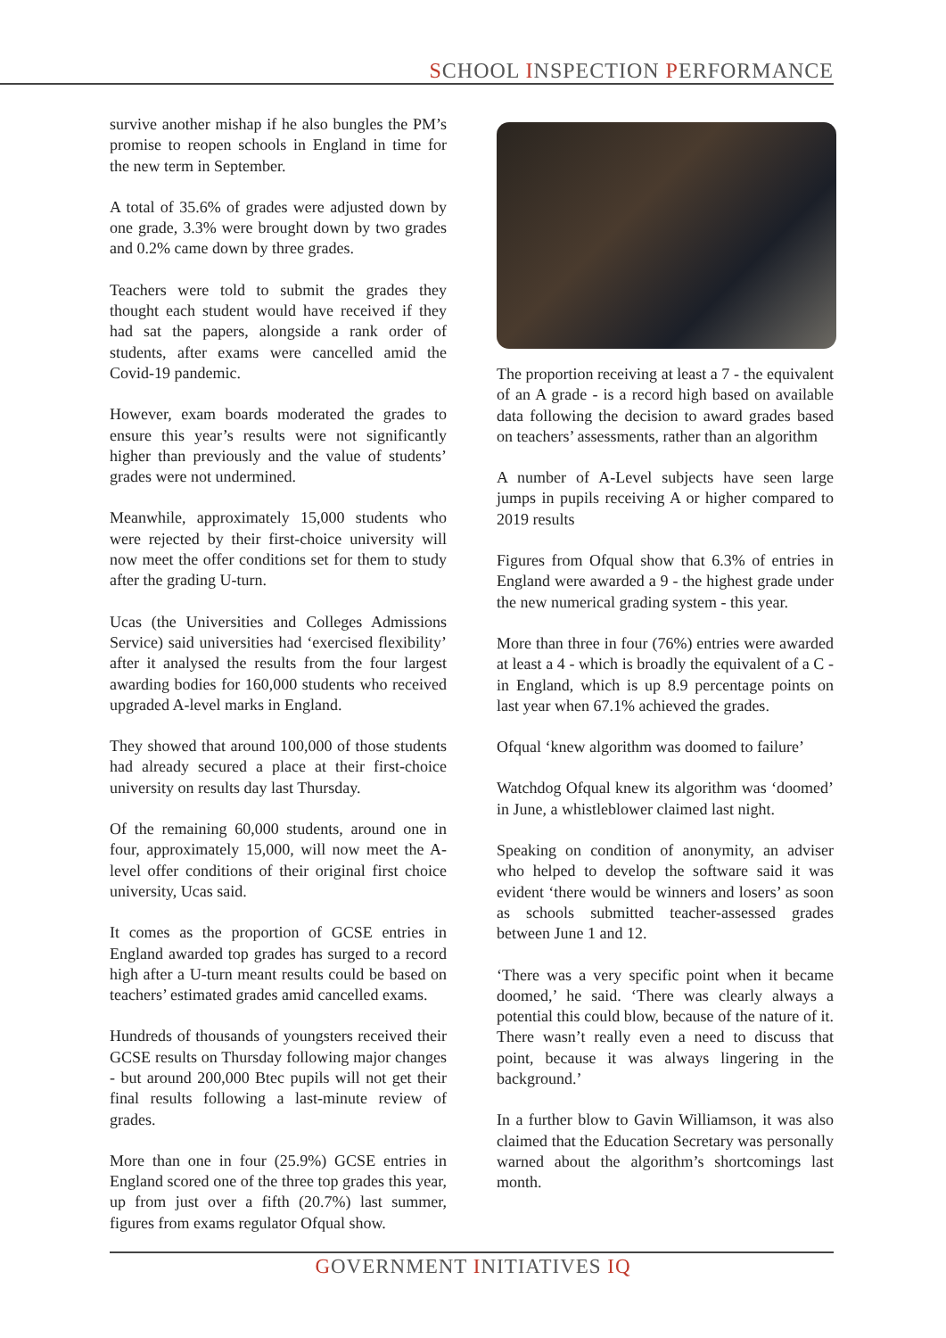SCHOOL INSPECTION PERFORMANCE
survive another mishap if he also bungles the PM’s promise to reopen schools in England in time for the new term in September.
A total of 35.6% of grades were adjusted down by one grade, 3.3% were brought down by two grades and 0.2% came down by three grades.
Teachers were told to submit the grades they thought each student would have received if they had sat the papers, alongside a rank order of students, after exams were cancelled amid the Covid-19 pandemic.
However, exam boards moderated the grades to ensure this year’s results were not significantly higher than previously and the value of students’ grades were not undermined.
Meanwhile, approximately 15,000 students who were rejected by their first-choice university will now meet the offer conditions set for them to study after the grading U-turn.
Ucas (the Universities and Colleges Admissions Service) said universities had ‘exercised flexibility’ after it analysed the results from the four largest awarding bodies for 160,000 students who received upgraded A-level marks in England.
They showed that around 100,000 of those students had already secured a place at their first-choice university on results day last Thursday.
Of the remaining 60,000 students, around one in four, approximately 15,000, will now meet the A-level offer conditions of their original first choice university, Ucas said.
It comes as the proportion of GCSE entries in England awarded top grades has surged to a record high after a U-turn meant results could be based on teachers’ estimated grades amid cancelled exams.
Hundreds of thousands of youngsters received their GCSE results on Thursday following major changes - but around 200,000 Btec pupils will not get their final results following a last-minute review of grades.
More than one in four (25.9%) GCSE entries in England scored one of the three top grades this year, up from just over a fifth (20.7%) last summer, figures from exams regulator Ofqual show.
The proportion receiving at least a 7 - the equivalent of an A grade - is a record high based on available data following the decision to award grades based on teachers’ assessments, rather than an algorithm
A number of A-Level subjects have seen large jumps in pupils receiving A or higher compared to 2019 results
Figures from Ofqual show that 6.3% of entries in England were awarded a 9 - the highest grade under the new numerical grading system - this year.
More than three in four (76%) entries were awarded at least a 4 - which is broadly the equivalent of a C - in England, which is up 8.9 percentage points on last year when 67.1% achieved the grades.
Ofqual ‘knew algorithm was doomed to failure’
Watchdog Ofqual knew its algorithm was ‘doomed’ in June, a whistleblower claimed last night.
Speaking on condition of anonymity, an adviser who helped to develop the software said it was evident ‘there would be winners and losers’ as soon as schools submitted teacher-assessed grades between June 1 and 12.
‘There was a very specific point when it became doomed,’ he said. ‘There was clearly always a potential this could blow, because of the nature of it. There wasn’t really even a need to discuss that point, because it was always lingering in the background.’
In a further blow to Gavin Williamson, it was also claimed that the Education Secretary was personally warned about the algorithm’s shortcomings last month.
GOVERNMENT INITIATIVES IQ